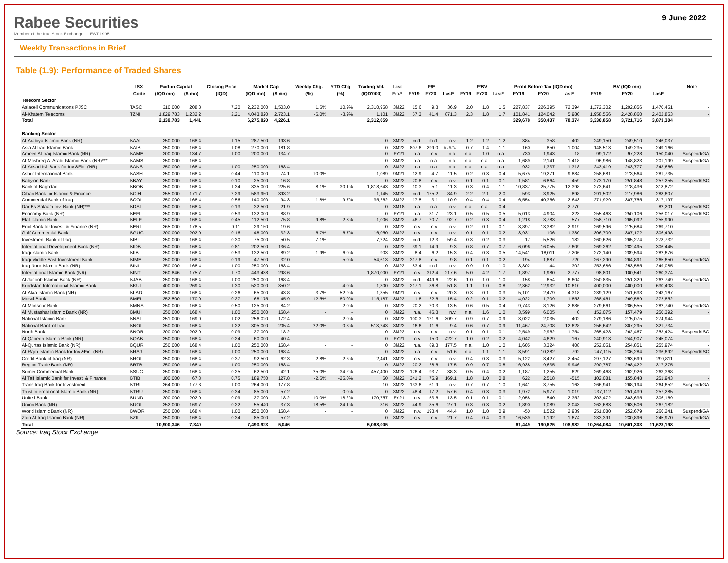Rabee Securities
Member of the Iraq Stock Exchange — EST 1995
9 June 2022
Weekly Transactions in Brief
Table (1.9): Performance of Traded Shares
| | ISX | Paid-in Capital | | Closing Price | Market Cap | | Weekly Chg. | YTD Chg | Trading Vol. | Last | P/E | | | P/BV | | | Profit Before Tax (IQD mn) | | | BV (IQD mn) | | | Note |
| --- | --- | --- | --- | --- | --- | --- | --- | --- | --- | --- | --- | --- | --- | --- | --- | --- | --- | --- | --- | --- | --- | --- | --- |
| | Code | (IQD mn) | ($ mn) | (IQD) | (IQD mn) | ($ mn) | (%) | (%) | (IQD'000) | Fin.* | FY19 | FY20 | Last* | FY19 | FY20 | Last* | FY19 | FY20 | Last* | FY19 | FY20 | Last* | |
| Telecom Sector | | | | | | | | | | | | | | | | | | | | | | | |
| Asiacell Communications PJSC | TASC | 310,000 | 208.8 | 7.20 | 2,232,000 | 1,503.0 | 1.6% | 10.9% | 2,310,958 | 3M22 | 15.6 | 9.3 | 36.9 | 2.0 | 1.8 | 1.5 | 227,837 | 226,395 | 72,394 | 1,372,302 | 1,292,856 | 1,470,451 | - |
| Al-Khatem Telecoms | TZNI | 1,829,783 | 1,232.2 | 2.21 | 4,043,820 | 2,723.1 | -6.0% | -3.9% | 1,101 | 3M22 | 57.3 | 41.4 | 871.3 | 2.3 | 1.8 | 1.7 | 101,841 | 124,042 | 5,980 | 1,958,556 | 2,428,860 | 2,402,853 | - |
| Total | | 2,139,783 | 1,441 | | 6,275,820 | 4,226.1 | | | 2,312,059 | | | | | | | | 329,678 | 350,437 | 78,374 | 3,330,858 | 3,721,716 | 3,873,304 | |
| Banking Sector | | | | | | | | | | | | | | | | | | | | | | | |
| Al-Arabiya Islamic Bank (NR) | BAAI | 250,000 | 168.4 | 1.15 | 287,500 | 193.6 | - | - | 0 | 3M22 | m.d. | m.d. | n.v. | 1.2 | 1.2 | 1.2 | 384 | 358 | -402 | 249,150 | 249,510 | 246,037 | - |
| Asia Al Iraq Islamic Bank | BAIB | 250,000 | 168.4 | 1.08 | 270,000 | 181.8 | - | - | 0 | 3M22 | 807.6 | 299.0 | ##### | 0.7 | 1.4 | 1.1 | 160 | 850 | 1,004 | 148,513 | 149,235 | 249,166 | - |
| Ameen Al-Iraq Islamic Bank (NR) | BAME | 200,000 | 134.7 | 1.00 | 200,000 | 134.7 | - | - | 0 | FY21 | n.a. | n.v. | n.a. | n.a. | 1.0 | n.a. | -730 | -1,943 | 18 | 99,172 | 97,228 | 150,040 | Suspend/GA |
| Al-Mashreq Al-Arabi Islamic Bank (NR)*** | BAMS | 250,000 | 168.4 | - | - | - | - | - | 0 | 3M22 | n.a. | n.a. | n.a. | n.a. | n.a. | n.a. | -1,689 | 2,141 | 1,418 | 96,986 | 148,823 | 201,199 | Suspend/GA |
| Al-Ansari Isl. Bank for Inv.&Fin. (NR) | BANS | 250,000 | 168.4 | 1.00 | 250,000 | 168.4 | - | - | 0 | 3M22 | n.a. | n.a. | n.a. | n.a. | n.a. | n.a. | -932 | 1,337 | -1,318 | 243,419 | 243,777 | 243,666 | - |
| Ashur International Bank | BASH | 250,000 | 168.4 | 0.44 | 110,000 | 74.1 | 10.0% | - | 1,089 | 9M21 | 12.9 | 4.7 | 11.5 | 0.2 | 0.3 | 0.4 | 5,675 | 19,271 | 9,884 | 258,681 | 273,564 | 281,735 | - |
| Babylon Bank | BBAY | 250,000 | 168.4 | 0.10 | 25,000 | 16.8 | - | - | 0 | 3M22 | 20.8 | n.v. | n.v. | 0.1 | 0.1 | 0.1 | 1,581 | -6,864 | 459 | 273,170 | 251,848 | 257,255 | Suspend/ISC |
| Bank of Baghdad | BBOB | 250,000 | 168.4 | 1.34 | 335,000 | 225.6 | 8.1% | 30.1% | 1,818,643 | 3M22 | 10.3 | 5.1 | 11.3 | 0.3 | 0.4 | 1.1 | 10,837 | 25,775 | 12,398 | 273,641 | 278,436 | 318,872 | - |
| Cihan Bank for Islamic & Finance | BCIH | 255,000 | 171.7 | 2.29 | 583,950 | 393.2 | - | - | 1,145 | 3M22 | m.d. | 175.2 | 84.9 | 2.2 | 2.1 | 2.0 | 593 | 3,925 | 898 | 291,502 | 277,986 | 288,607 | - |
| Commercial Bank of Iraq | BCOI | 250,000 | 168.4 | 0.56 | 140,000 | 94.3 | 1.8% | -9.7% | 35,262 | 3M22 | 17.5 | 3.1 | 10.9 | 0.4 | 0.4 | 0.4 | 6,554 | 40,366 | 2,643 | 271,929 | 307,755 | 317,197 | - |
| Dar Es Salaam Inv. Bank (NR)*** | BDSI | 250,000 | 168.4 | 0.13 | 32,500 | 21.9 | - | - | 0 | 3M18 | n.a. | n.a. | n.v. | n.a. | n.a. | 0.4 | - | - | 2,770 | - | - | 82,201 | Suspend/ISC |
| Economy Bank (NR) | BEFI | 250,000 | 168.4 | 0.53 | 132,000 | 88.9 | - | - | 0 | FY21 | n.a. | 31.7 | 23.1 | 0.5 | 0.5 | 0.5 | 5,013 | 4,904 | 223 | 255,463 | 250,106 | 256,017 | Suspend/ISC |
| Elaf Islamic Bank | BELF | 250,000 | 168.4 | 0.45 | 112,500 | 75.8 | 9.8% | 2.3% | 1,006 | 3M22 | 46.7 | 20.7 | 92.7 | 0.2 | 0.3 | 0.4 | 1,218 | 3,783 | -577 | 258,710 | 265,092 | 255,990 | - |
| Erbil Bank for Invest. & Finance (NR) | BERI | 265,000 | 178.5 | 0.11 | 29,150 | 19.6 | - | - | 0 | 3M22 | n.v. | n.v. | n.v. | 0.2 | 0.1 | 0.1 | -3,897 | -13,382 | 2,919 | 269,596 | 275,684 | 269,710 | - |
| Gulf Commercial Bank | BGUC | 300,000 | 202.0 | 0.16 | 48,000 | 32.3 | 6.7% | 6.7% | 16,050 | 3M22 | n.v. | n.v. | n.v. | 0.1 | 0.1 | 0.2 | -3,931 | 106 | -1,380 | 306,709 | 307,172 | 306,498 | - |
| Investment Bank of Iraq | BIBI | 250,000 | 168.4 | 0.30 | 75,000 | 50.5 | 7.1% | - | 7,224 | 3M22 | m.d. | 12.3 | 59.4 | 0.3 | 0.2 | 0.3 | 17 | 5,526 | 182 | 260,626 | 265,274 | 278,732 | - |
| International Development Bank (NR) | BIDB | 250,000 | 168.4 | 0.81 | 202,500 | 136.4 | - | - | 0 | 3M22 | 39.1 | 14.9 | 9.3 | 0.8 | 0.7 | 0.7 | 6,096 | 16,055 | 7,609 | 269,262 | 282,495 | 306,445 | - |
| Iraqi Islamic Bank | BIIB | 250,000 | 168.4 | 0.53 | 132,500 | 89.2 | -1.9% | 6.0% | 903 | 3M22 | 8.4 | 6.2 | 15.3 | 0.4 | 0.3 | 0.5 | 14,541 | 18,011 | 7,206 | 272,140 | 289,594 | 282,676 | - |
| Iraqi Middle East Investment Bank | BIME | 250,000 | 168.4 | 0.19 | 47,500 | 32.0 | - | -5.0% | 54,613 | 3M22 | 317.8 | n.v. | 9.8 | 0.1 | 0.1 | 0.2 | 194 | -1,687 | 720 | 267,290 | 264,891 | 265,650 | Suspend/GA |
| Iraq Noor Islamic Bank (NR) | BINI | 250,000 | 168.4 | 1.00 | 250,000 | 168.4 | - | - | 0 | 3M22 | 83.4 | m.d. | n.v. | 0.9 | 1.0 | 1.0 | 3,302 | 44 | -302 | 253,686 | 253,585 | 249,085 | - |
| International Islamic Bank (NR) | BINT | 260,846 | 175.7 | 1.70 | 443,438 | 298.6 | - | - | 1,870,000 | FY21 | n.v. | 312.4 | 217.6 | 5.0 | 4.2 | 1.7 | -1,897 | 1,980 | 2,777 | 98,801 | 100,541 | 260,374 | - |
| Al Janoob Islamic Bank (NR) | BJAB | 250,000 | 168.4 | 1.00 | 250,000 | 168.4 | - | - | 0 | 3M22 | m.d. | 449.6 | 22.6 | 1.0 | 1.0 | 1.0 | 158 | 654 | 6,604 | 250,835 | 251,329 | 262,749 | Suspend/GA |
| Kurdistan International Islamic Bank | BKUI | 400,000 | 269.4 | 1.30 | 520,000 | 350.2 | - | 4.0% | 1,300 | 3M22 | 217.1 | 36.8 | 51.8 | 1.1 | 1.0 | 0.8 | 2,362 | 12,932 | 10,610 | 400,000 | 400,000 | 630,408 | - |
| Al-Ataa Islamic Bank (NR) | BLAD | 250,000 | 168.4 | 0.26 | 65,000 | 43.8 | -3.7% | 52.9% | 1,355 | 9M21 | n.v. | n.v. | 20.3 | 0.3 | 0.1 | 0.3 | -5,101 | -2,479 | 4,318 | 239,129 | 241,633 | 243,167 | - |
| Mosul Bank | BMFI | 252,500 | 170.0 | 0.27 | 68,175 | 45.9 | 12.5% | 80.0% | 115,187 | 3M22 | 11.8 | 22.6 | 15.4 | 0.2 | 0.1 | 0.2 | 4,022 | 1,709 | 1,853 | 268,461 | 269,589 | 272,852 | - |
| Al-Mansour Bank | BMNS | 250,000 | 168.4 | 0.50 | 125,000 | 84.2 | - | -2.0% | 0 | 3M22 | 20.2 | 20.3 | 13.5 | 0.6 | 0.5 | 0.4 | 9,743 | 8,126 | 2,686 | 279,661 | 286,555 | 282,740 | Suspend/GA |
| Al Mustashar Islamic Bank (NR) | BMUI | 250,000 | 168.4 | 1.00 | 250,000 | 168.4 | - | - | 0 | 3M22 | n.a. | 46.3 | n.v. | n.a. | 1.6 | 1.0 | 3,599 | 6,005 | 0 | 152,075 | 157,479 | 250,392 | - |
| National Islamic Bank | BNAI | 251,000 | 169.0 | 1.02 | 256,020 | 172.4 | - | 2.0% | 0 | 3M22 | 100.3 | 121.6 | 309.7 | 0.9 | 0.7 | 0.9 | 3,022 | 2,035 | 402 | 279,186 | 275,075 | 274,944 | - |
| National Bank of Iraq | BNOI | 250,000 | 168.4 | 1.22 | 305,000 | 205.4 | 22.0% | -0.8% | 513,243 | 3M22 | 16.6 | 11.6 | 9.4 | 0.6 | 0.7 | 0.9 | 11,467 | 24,708 | 12,628 | 256,642 | 307,295 | 321,734 | - |
| North Bank | BNOR | 300,000 | 202.0 | 0.09 | 27,000 | 18.2 | - | - | 0 | 3M22 | n.v. | n.v. | n.v. | 0.1 | 0.1 | 0.1 | -12,549 | -2,962 | -1,754 | 265,428 | 262,467 | 253,424 | Suspend/ISC |
| Al-Qabedh Islamic Bank (NR) | BQAB | 250,000 | 168.4 | 0.24 | 60,000 | 40.4 | - | - | 0 | FY21 | n.v. | 15.0 | 422.7 | 1.0 | 0.2 | 0.2 | -4,042 | 4,629 | 167 | 240,913 | 244,907 | 245,074 | - |
| Al-Qurtas Islamic Bank (NR) | BQUR | 250,000 | 168.4 | 1.00 | 250,000 | 168.4 | - | - | 0 | 3M22 | n.a. | 89.3 | 177.5 | n.a. | 1.0 | 1.0 | 1,605 | 3,324 | 408 | 252,051 | 254,851 | 255,974 | - |
| Al-Rajih Islamic Bank for Inv.&Fin. (NR) | BRAJ | 250,000 | 168.4 | 1.00 | 250,000 | 168.4 | - | - | 0 | 3M22 | n.a. | n.v. | 51.6 | n.a. | 1.1 | 1.1 | 3,591 | -10,282 | 792 | 247,115 | 236,284 | 236,692 | Suspend/ISC |
| Credit Bank of Iraq (NR) | BROI | 250,000 | 168.4 | 0.37 | 92,500 | 62.3 | 2.8% | -2.6% | 2,441 | 3M22 | n.v. | n.v. | n.v. | 0.4 | 0.3 | 0.3 | -5,122 | -3,427 | 2,454 | 297,127 | 293,699 | 290,811 | - |
| Region Trade Bank (NR) | BRTB | 250,000 | 168.4 | 1.00 | 250,000 | 168.4 | - | - | 0 | 3M22 | 20.2 | 28.6 | 17.5 | 0.9 | 0.7 | 0.8 | 16,938 | 9,635 | 9,946 | 290,787 | 298,422 | 317,275 | - |
| Sumer Commercial Bank | BSUC | 250,000 | 168.4 | 0.25 | 62,500 | 42.1 | 25.0% | -34.2% | 457,400 | 3M22 | 126.4 | 93.7 | 38.3 | 0.5 | 0.4 | 0.2 | 1,187 | 1,255 | -629 | 269,468 | 262,926 | 263,368 | - |
| Al Taif Islamic Bank for Invest. & Finance | BTIB | 100,000 | 67.3 | 0.75 | 189,750 | 127.8 | -2.6% | -25.0% | 60 | 3M22 | 341.2 | 75.9 | 169.1 | 1.8 | 1.0 | 0.8 | 622 | 2,518 | -515 | 102,081 | 155,848 | 251,943 | - |
| Trans Iraq Bank for Investment | BTRI | 264,000 | 177.8 | 1.00 | 264,000 | 177.8 | - | - | 10 | 3M22 | 133.6 | 61.9 | n.v. | 0.7 | 0.7 | 1.0 | 1,641 | 3,755 | -163 | 266,941 | 268,194 | 264,652 | Suspend/GA |
| Trust International Islamic Bank (NR) | BTRU | 250,000 | 168.4 | 0.34 | 85,000 | 57.2 | - | 0.0% | 0 | 3M22 | 48.4 | 17.2 | 57.6 | 0.4 | 0.3 | 0.3 | 1,972 | 5,977 | 1,019 | 237,112 | 251,439 | 257,285 | - |
| United Bank | BUND | 300,000 | 202.0 | 0.09 | 27,000 | 18.2 | -10.0% | -18.2% | 170,757 | FY21 | n.v. | 53.6 | 13.5 | 0.1 | 0.1 | 0.1 | -2,058 | 540 | 2,352 | 303,472 | 303,635 | 306,169 | - |
| Union Bank (NR) | BUOI | 252,000 | 169.7 | 0.22 | 55,440 | 37.3 | -18.5% | -24.1% | 316 | 3M22 | 44.9 | 85.6 | 27.1 | 0.3 | 0.3 | 0.2 | 1,890 | 1,089 | 2,043 | 262,683 | 263,506 | 267,182 | - |
| World Islamic Bank (NR) | BWOR | 250,000 | 168.4 | 1.00 | 250,000 | 168.4 | - | - | 0 | 3M22 | n.v. | 193.4 | 44.4 | 1.0 | 1.0 | 0.9 | -50 | 1,522 | 2,939 | 251,080 | 252,679 | 266,241 | Suspend/GA |
| Zain Al-Iraq Islamic Bank (NR) | BZII | 250,000 | 168.4 | 0.34 | 85,000 | 57.2 | - | - | 0 | 3M22 | n.v. | n.v. | 21.7 | 0.4 | 0.4 | 0.3 | -16,539 | -1,192 | 1,674 | 233,391 | 230,896 | 245,970 | Suspend/GA |
| Total | | 10,900,346 | 7,340 | | 7,493,923 | 5,046 | | | 5,068,005 | | | | | | | | 61,449 | 190,625 | 108,982 | 10,364,084 | 10,601,303 | 11,628,198 | |
Source: Iraq Stock Exchange